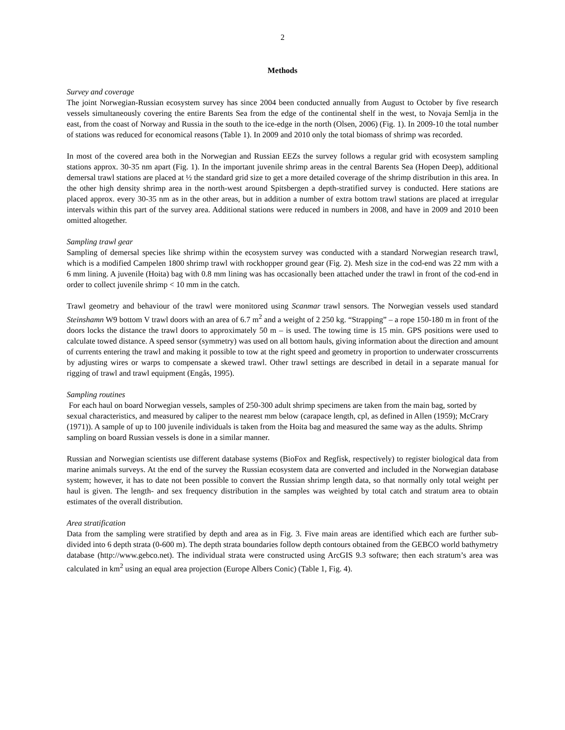2
Methods
Survey and coverage
The joint Norwegian-Russian ecosystem survey has since 2004 been conducted annually from August to October by five research vessels simultaneously covering the entire Barents Sea from the edge of the continental shelf in the west, to Novaja Semlja in the east, from the coast of Norway and Russia in the south to the ice-edge in the north (Olsen, 2006) (Fig. 1). In 2009-10 the total number of stations was reduced for economical reasons (Table 1). In 2009 and 2010 only the total biomass of shrimp was recorded.
In most of the covered area both in the Norwegian and Russian EEZs the survey follows a regular grid with ecosystem sampling stations approx. 30-35 nm apart (Fig. 1). In the important juvenile shrimp areas in the central Barents Sea (Hopen Deep), additional demersal trawl stations are placed at ½ the standard grid size to get a more detailed coverage of the shrimp distribution in this area. In the other high density shrimp area in the north-west around Spitsbergen a depth-stratified survey is conducted. Here stations are placed approx. every 30-35 nm as in the other areas, but in addition a number of extra bottom trawl stations are placed at irregular intervals within this part of the survey area. Additional stations were reduced in numbers in 2008, and have in 2009 and 2010 been omitted altogether.
Sampling trawl gear
Sampling of demersal species like shrimp within the ecosystem survey was conducted with a standard Norwegian research trawl, which is a modified Campelen 1800 shrimp trawl with rockhopper ground gear (Fig. 2). Mesh size in the cod-end was 22 mm with a 6 mm lining. A juvenile (Hoita) bag with 0.8 mm lining was has occasionally been attached under the trawl in front of the cod-end in order to collect juvenile shrimp < 10 mm in the catch.
Trawl geometry and behaviour of the trawl were monitored using Scanmar trawl sensors. The Norwegian vessels used standard Steinshamn W9 bottom V trawl doors with an area of 6.7 m<sup>2</sup> and a weight of 2 250 kg. “Strapping” – a rope 150-180 m in front of the doors locks the distance the trawl doors to approximately 50 m – is used. The towing time is 15 min. GPS positions were used to calculate towed distance. A speed sensor (symmetry) was used on all bottom hauls, giving information about the direction and amount of currents entering the trawl and making it possible to tow at the right speed and geometry in proportion to underwater crosscurrents by adjusting wires or warps to compensate a skewed trawl. Other trawl settings are described in detail in a separate manual for rigging of trawl and trawl equipment (Engås, 1995).
Sampling routines
For each haul on board Norwegian vessels, samples of 250-300 adult shrimp specimens are taken from the main bag, sorted by sexual characteristics, and measured by caliper to the nearest mm below (carapace length, cpl, as defined in Allen (1959); McCrary (1971)). A sample of up to 100 juvenile individuals is taken from the Hoita bag and measured the same way as the adults. Shrimp sampling on board Russian vessels is done in a similar manner.
Russian and Norwegian scientists use different database systems (BioFox and Regfisk, respectively) to register biological data from marine animals surveys. At the end of the survey the Russian ecosystem data are converted and included in the Norwegian database system; however, it has to date not been possible to convert the Russian shrimp length data, so that normally only total weight per haul is given. The length- and sex frequency distribution in the samples was weighted by total catch and stratum area to obtain estimates of the overall distribution.
Area stratification
Data from the sampling were stratified by depth and area as in Fig. 3. Five main areas are identified which each are further sub-divided into 6 depth strata (0-600 m). The depth strata boundaries follow depth contours obtained from the GEBCO world bathymetry database (http://www.gebco.net). The individual strata were constructed using ArcGIS 9.3 software; then each stratum’s area was calculated in km<sup>2</sup> using an equal area projection (Europe Albers Conic) (Table 1, Fig. 4).